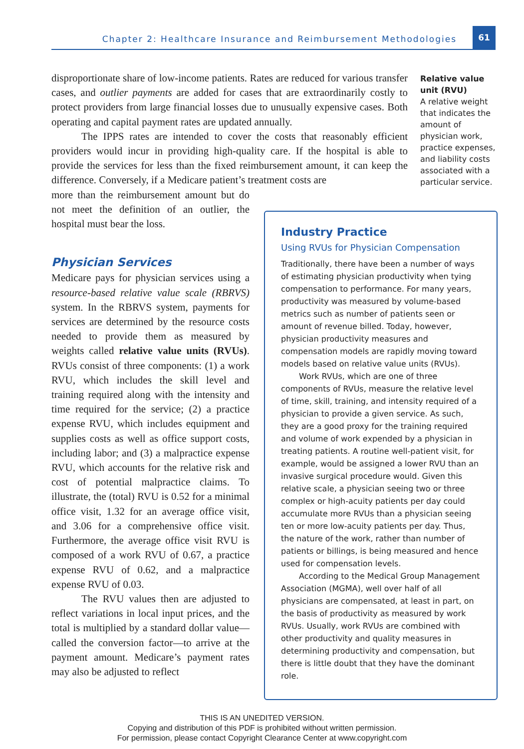Chapter 2: Healthcare Insurance and Reimbursement Methodologies
61
disproportionate share of low-income patients. Rates are reduced for various transfer cases, and outlier payments are added for cases that are extraordinarily costly to protect providers from large financial losses due to unusually expensive cases. Both operating and capital payment rates are updated annually.
The IPPS rates are intended to cover the costs that reasonably efficient providers would incur in providing high-quality care. If the hospital is able to provide the services for less than the fixed reimbursement amount, it can keep the difference. Conversely, if a Medicare patient’s treatment costs are
more than the reimbursement amount but do not meet the definition of an outlier, the hospital must bear the loss.
Physician Services
Medicare pays for physician services using a resource-based relative value scale (RBRVS) system. In the RBRVS system, payments for services are determined by the resource costs needed to provide them as measured by weights called relative value units (RVUs). RVUs consist of three components: (1) a work RVU, which includes the skill level and training required along with the intensity and time required for the service; (2) a practice expense RVU, which includes equipment and supplies costs as well as office support costs, including labor; and (3) a malpractice expense RVU, which accounts for the relative risk and cost of potential malpractice claims. To illustrate, the (total) RVU is 0.52 for a minimal office visit, 1.32 for an average office visit, and 3.06 for a comprehensive office visit. Furthermore, the average office visit RVU is composed of a work RVU of 0.67, a practice expense RVU of 0.62, and a malpractice expense RVU of 0.03.
The RVU values then are adjusted to reflect variations in local input prices, and the total is multiplied by a standard dollar value—called the conversion factor—to arrive at the payment amount. Medicare’s payment rates may also be adjusted to reflect
Relative value unit (RVU)
A relative weight that indicates the amount of physician work, practice expenses, and liability costs associated with a particular service.
Industry Practice
Using RVUs for Physician Compensation
Traditionally, there have been a number of ways of estimating physician productivity when tying compensation to performance. For many years, productivity was measured by volume-based metrics such as number of patients seen or amount of revenue billed. Today, however, physician productivity measures and compensation models are rapidly moving toward models based on relative value units (RVUs).
Work RVUs, which are one of three components of RVUs, measure the relative level of time, skill, training, and intensity required of a physician to provide a given service. As such, they are a good proxy for the training required and volume of work expended by a physician in treating patients. A routine well-patient visit, for example, would be assigned a lower RVU than an invasive surgical procedure would. Given this relative scale, a physician seeing two or three complex or high-acuity patients per day could accumulate more RVUs than a physician seeing ten or more low-acuity patients per day. Thus, the nature of the work, rather than number of patients or billings, is being measured and hence used for compensation levels.
According to the Medical Group Management Association (MGMA), well over half of all physicians are compensated, at least in part, on the basis of productivity as measured by work RVUs. Usually, work RVUs are combined with other productivity and quality measures in determining productivity and compensation, but there is little doubt that they have the dominant role.
THIS IS AN UNEDITED VERSION.
Copying and distribution of this PDF is prohibited without written permission.
For permission, please contact Copyright Clearance Center at www.copyright.com